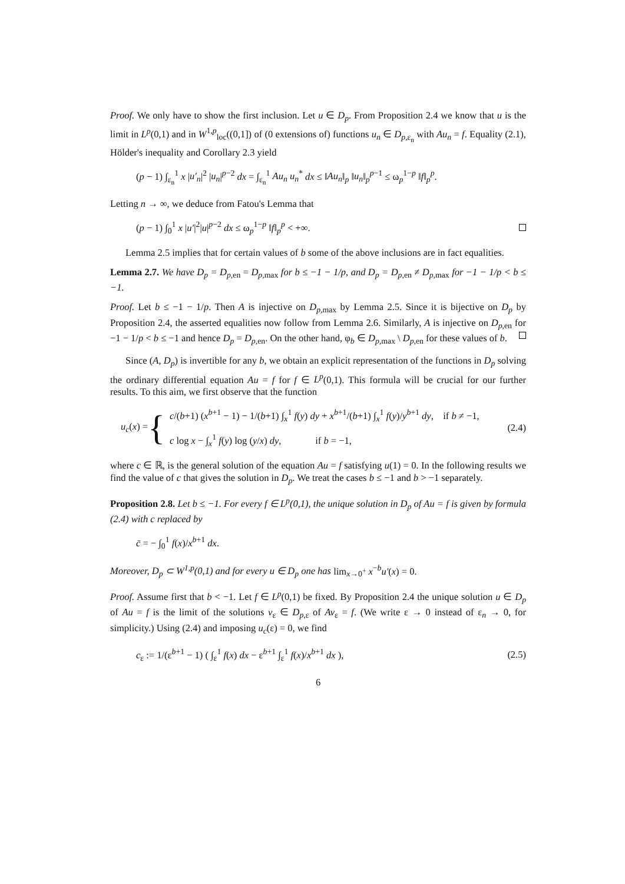Proof. We only have to show the first inclusion. Let u ∈ D<sub>p</sub>. From Proposition 2.4 we know that u is the limit in L<sup>p</sup>(0,1) and in W<sup>1,p</sup><sub>loc</sub>((0,1]) of (0 extensions of) functions u<sub>n</sub> ∈ D<sub>p,ε<sub>n</sub></sub> with Au<sub>n</sub> = f. Equality (2.1), Hölder's inequality and Corollary 2.3 yield
(p − 1) ∫<sub>ε<sub>n</sub></sub><sup>1</sup> x |u′<sub>n</sub>|<sup>2</sup> |u<sub>n</sub>|<sup>p−2</sup> dx = ∫<sub>ε<sub>n</sub></sub><sup>1</sup> Au<sub>n</sub> u<sub>n</sub><sup>*</sup> dx ≤ ‖Au<sub>n</sub>‖<sub>p</sub> ‖u<sub>n</sub>‖<sub>p</sub><sup>p−1</sup> ≤ ω<sub>p</sub><sup>1−p</sup> ‖f‖<sub>p</sub><sup>p</sup>.
Letting n → ∞, we deduce from Fatou's Lemma that
(p − 1) ∫<sub>0</sub><sup>1</sup> x |u′|<sup>2</sup>|u|<sup>p−2</sup> dx ≤ ω<sub>p</sub><sup>1−p</sup> ‖f‖<sub>p</sub><sup>p</sup> < +∞.
Lemma 2.5 implies that for certain values of b some of the above inclusions are in fact equalities.
Lemma 2.7. We have D<sub>p</sub> = D<sub>p,</sub><sub>en</sub> = D<sub>p,</sub><sub>max</sub> for b ≤ −1 − 1/p, and D<sub>p</sub> = D<sub>p,</sub><sub>en</sub> ≠ D<sub>p,</sub><sub>max</sub> for −1 − 1/p < b ≤ −1.
Proof. Let b ≤ −1 − 1/p. Then A is injective on D<sub>p,</sub><sub>max</sub> by Lemma 2.5. Since it is bijective on D<sub>p</sub> by Proposition 2.4, the asserted equalities now follow from Lemma 2.6. Similarly, A is injective on D<sub>p,</sub><sub>en</sub> for −1 − 1/p < b ≤ −1 and hence D<sub>p</sub> = D<sub>p,</sub><sub>en</sub>. On the other hand, φ<sub>b</sub> ∈ D<sub>p,</sub><sub>max</sub> \ D<sub>p,</sub><sub>en</sub> for these values of b.
Since (A, D<sub>p</sub>) is invertible for any b, we obtain an explicit representation of the functions in D<sub>p</sub> solving the ordinary differential equation Au = f for f ∈ L<sup>p</sup>(0,1). This formula will be crucial for our further results. To this aim, we first observe that the function
u<sub>c</sub>(x) = {
c/(b+1) (x<sup>b+1</sup> − 1) − 1/(b+1) ∫<sub>x</sub><sup>1</sup> f(y) dy + x<sup>b+1</sup>/(b+1) ∫<sub>x</sub><sup>1</sup> f(y)/y<sup>b+1</sup> dy, if b ≠ −1,
c log x − ∫<sub>x</sub><sup>1</sup> f(y) log (y/x) dy, if b = −1,
(2.4)
where c ∈ ℝ, is the general solution of the equation Au = f satisfying u(1) = 0. In the following results we find the value of c that gives the solution in D<sub>p</sub>. We treat the cases b ≤ −1 and b > −1 separately.
Proposition 2.8. Let b ≤ −1. For every f ∈ L<sup>p</sup>(0,1), the unique solution in D<sub>p</sub> of Au = f is given by formula (2.4) with c replaced by
c̄ = − ∫<sub>0</sub><sup>1</sup> f(x)/x<sup>b+1</sup> dx.
Moreover, D<sub>p</sub> ⊂ W<sup>1,p</sup>(0,1) and for every u ∈ D<sub>p</sub> one has lim<sub>x→0<sup>+</sup></sub> x<sup>−b</sup>u′(x) = 0.
Proof. Assume first that b < −1. Let f ∈ L<sup>p</sup>(0,1) be fixed. By Proposition 2.4 the unique solution u ∈ D<sub>p</sub> of Au = f is the limit of the solutions v<sub>ε</sub> ∈ D<sub>p,</sub><sub>ε</sub> of Av<sub>ε</sub> = f. (We write ε → 0 instead of ε<sub>n</sub> → 0, for simplicity.) Using (2.4) and imposing u<sub>c</sub>(ε) = 0, we find
c<sub>ε</sub> := 1/(ε<sup>b+1</sup> − 1) ( ∫<sub>ε</sub><sup>1</sup> f(x) dx − ε<sup>b+1</sup> ∫<sub>ε</sub><sup>1</sup> f(x)/x<sup>b+1</sup> dx ), (2.5)
6